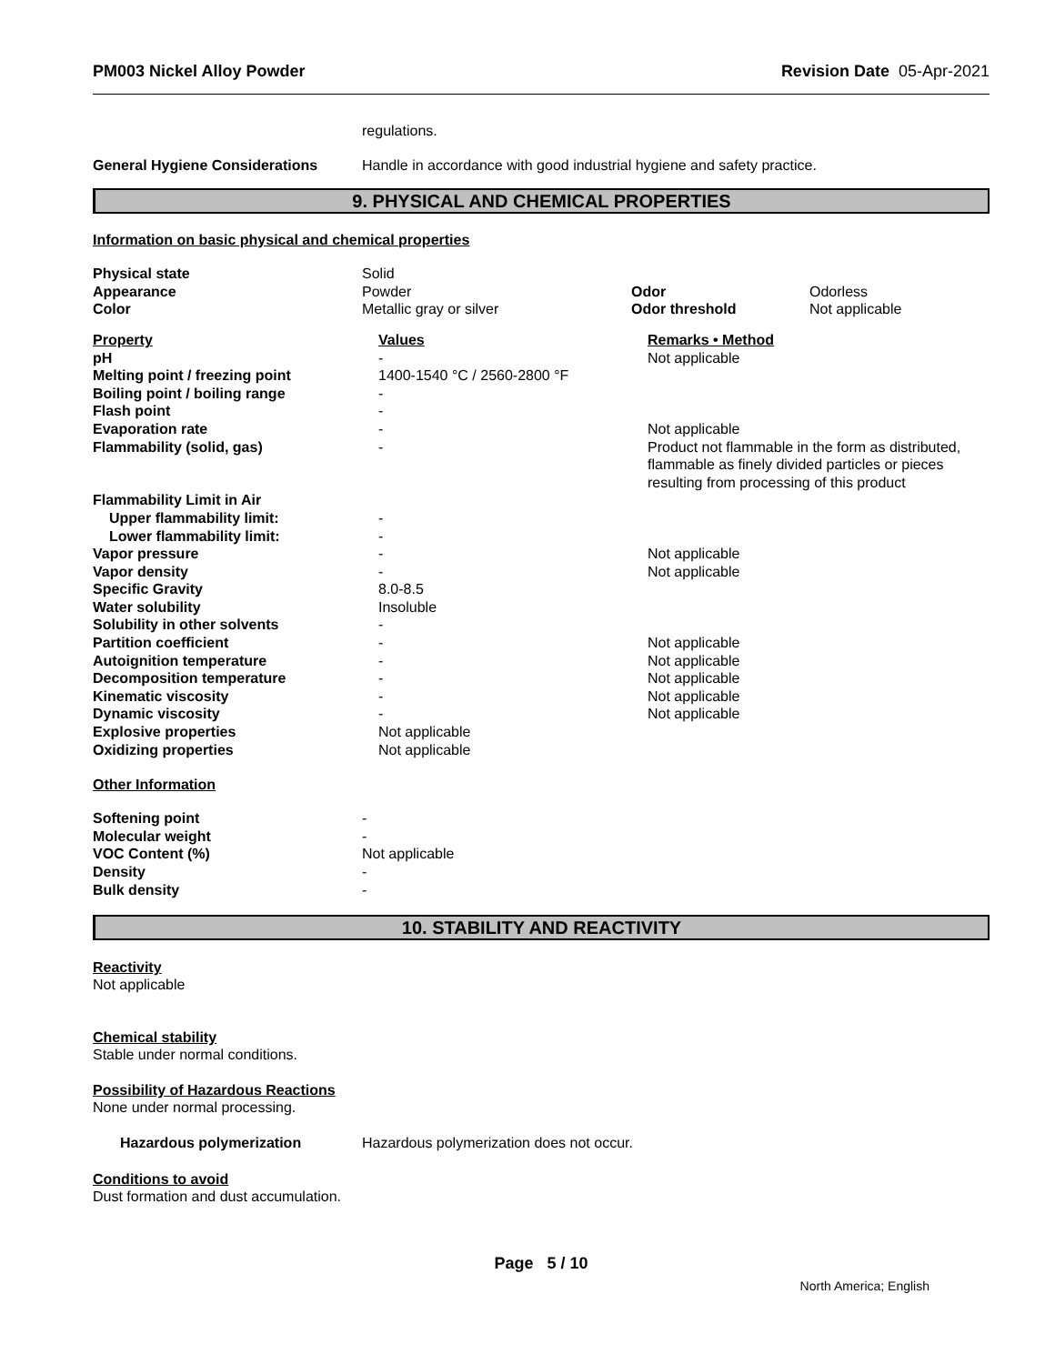PM003 Nickel Alloy Powder Revision Date 05-Apr-2021
| | regulations. |
| General Hygiene Considerations | Handle in accordance with good industrial hygiene and safety practice. |
9. PHYSICAL AND CHEMICAL PROPERTIES
Information on basic physical and chemical properties
| Physical state | Solid | | |
| Appearance | Powder | Odor | Odorless |
| Color | Metallic gray or silver | Odor threshold | Not applicable |
| Property | Values | Remarks • Method |
| pH | - | Not applicable |
| Melting point / freezing point | 1400-1540 °C / 2560-2800 °F | |
| Boiling point / boiling range | - | |
| Flash point | - | |
| Evaporation rate | - | Not applicable |
| Flammability (solid, gas) | - | Product not flammable in the form as distributed, flammable as finely divided particles or pieces resulting from processing of this product |
| Flammability Limit in Air | | |
| Upper flammability limit: | - | |
| Lower flammability limit: | - | |
| Vapor pressure | - | Not applicable |
| Vapor density | - | Not applicable |
| Specific Gravity | 8.0-8.5 | |
| Water solubility | Insoluble | |
| Solubility in other solvents | - | |
| Partition coefficient | - | Not applicable |
| Autoignition temperature | - | Not applicable |
| Decomposition temperature | - | Not applicable |
| Kinematic viscosity | - | Not applicable |
| Dynamic viscosity | - | Not applicable |
| Explosive properties | Not applicable | |
| Oxidizing properties | Not applicable | |
Other Information
| Softening point | - |
| Molecular weight | - |
| VOC Content (%) | Not applicable |
| Density | - |
| Bulk density | - |
10. STABILITY AND REACTIVITY
Reactivity
Not applicable
Chemical stability
Stable under normal conditions.
Possibility of Hazardous Reactions
None under normal processing.
| Hazardous polymerization | Hazardous polymerization does not occur. |
Conditions to avoid
Dust formation and dust accumulation.
Page 5 / 10
North America; English